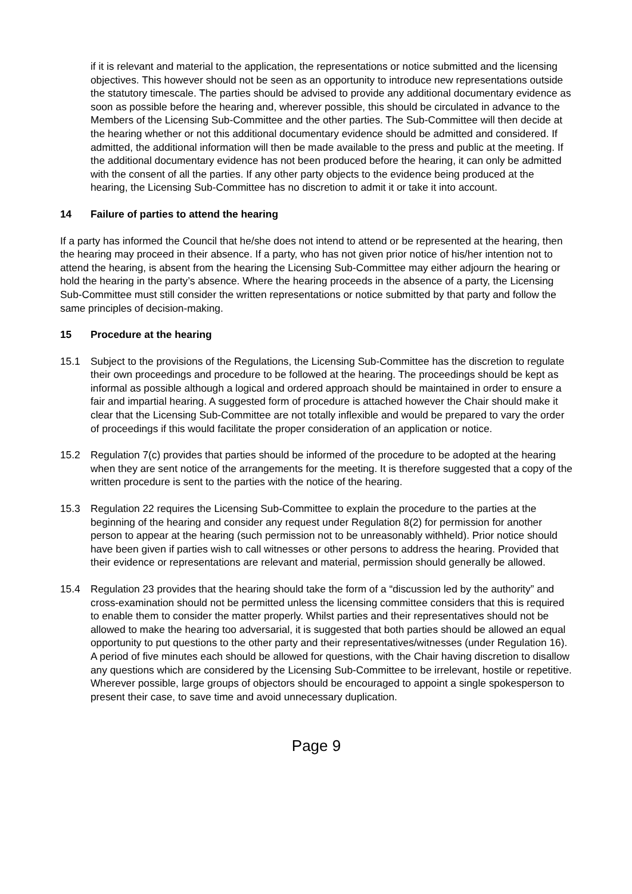if it is relevant and material to the application, the representations or notice submitted and the licensing objectives. This however should not be seen as an opportunity to introduce new representations outside the statutory timescale. The parties should be advised to provide any additional documentary evidence as soon as possible before the hearing and, wherever possible, this should be circulated in advance to the Members of the Licensing Sub-Committee and the other parties. The Sub-Committee will then decide at the hearing whether or not this additional documentary evidence should be admitted and considered. If admitted, the additional information will then be made available to the press and public at the meeting. If the additional documentary evidence has not been produced before the hearing, it can only be admitted with the consent of all the parties. If any other party objects to the evidence being produced at the hearing, the Licensing Sub-Committee has no discretion to admit it or take it into account.
14 Failure of parties to attend the hearing
If a party has informed the Council that he/she does not intend to attend or be represented at the hearing, then the hearing may proceed in their absence. If a party, who has not given prior notice of his/her intention not to attend the hearing, is absent from the hearing the Licensing Sub-Committee may either adjourn the hearing or hold the hearing in the party’s absence. Where the hearing proceeds in the absence of a party, the Licensing Sub-Committee must still consider the written representations or notice submitted by that party and follow the same principles of decision-making.
15 Procedure at the hearing
15.1 Subject to the provisions of the Regulations, the Licensing Sub-Committee has the discretion to regulate their own proceedings and procedure to be followed at the hearing. The proceedings should be kept as informal as possible although a logical and ordered approach should be maintained in order to ensure a fair and impartial hearing. A suggested form of procedure is attached however the Chair should make it clear that the Licensing Sub-Committee are not totally inflexible and would be prepared to vary the order of proceedings if this would facilitate the proper consideration of an application or notice.
15.2 Regulation 7(c) provides that parties should be informed of the procedure to be adopted at the hearing when they are sent notice of the arrangements for the meeting. It is therefore suggested that a copy of the written procedure is sent to the parties with the notice of the hearing.
15.3 Regulation 22 requires the Licensing Sub-Committee to explain the procedure to the parties at the beginning of the hearing and consider any request under Regulation 8(2) for permission for another person to appear at the hearing (such permission not to be unreasonably withheld). Prior notice should have been given if parties wish to call witnesses or other persons to address the hearing. Provided that their evidence or representations are relevant and material, permission should generally be allowed.
15.4 Regulation 23 provides that the hearing should take the form of a “discussion led by the authority” and cross-examination should not be permitted unless the licensing committee considers that this is required to enable them to consider the matter properly. Whilst parties and their representatives should not be allowed to make the hearing too adversarial, it is suggested that both parties should be allowed an equal opportunity to put questions to the other party and their representatives/witnesses (under Regulation 16). A period of five minutes each should be allowed for questions, with the Chair having discretion to disallow any questions which are considered by the Licensing Sub-Committee to be irrelevant, hostile or repetitive. Wherever possible, large groups of objectors should be encouraged to appoint a single spokesperson to present their case, to save time and avoid unnecessary duplication.
Page 9